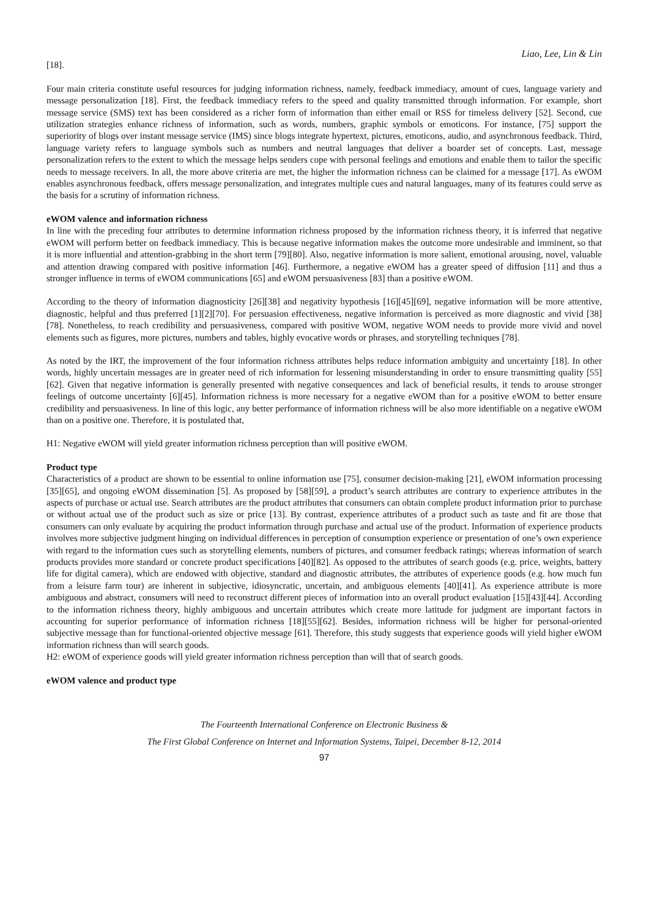Liao, Lee, Lin & Lin
[18].
Four main criteria constitute useful resources for judging information richness, namely, feedback immediacy, amount of cues, language variety and message personalization [18]. First, the feedback immediacy refers to the speed and quality transmitted through information. For example, short message service (SMS) text has been considered as a richer form of information than either email or RSS for timeless delivery [52]. Second, cue utilization strategies enhance richness of information, such as words, numbers, graphic symbols or emoticons. For instance, [75] support the superiority of blogs over instant message service (IMS) since blogs integrate hypertext, pictures, emoticons, audio, and asynchronous feedback. Third, language variety refers to language symbols such as numbers and neutral languages that deliver a boarder set of concepts. Last, message personalization refers to the extent to which the message helps senders cope with personal feelings and emotions and enable them to tailor the specific needs to message receivers. In all, the more above criteria are met, the higher the information richness can be claimed for a message [17]. As eWOM enables asynchronous feedback, offers message personalization, and integrates multiple cues and natural languages, many of its features could serve as the basis for a scrutiny of information richness.
eWOM valence and information richness
In line with the preceding four attributes to determine information richness proposed by the information richness theory, it is inferred that negative eWOM will perform better on feedback immediacy. This is because negative information makes the outcome more undesirable and imminent, so that it is more influential and attention-grabbing in the short term [79][80]. Also, negative information is more salient, emotional arousing, novel, valuable and attention drawing compared with positive information [46]. Furthermore, a negative eWOM has a greater speed of diffusion [11] and thus a stronger influence in terms of eWOM communications [65] and eWOM persuasiveness [83] than a positive eWOM.
According to the theory of information diagnosticity [26][38] and negativity hypothesis [16][45][69], negative information will be more attentive, diagnostic, helpful and thus preferred [1][2][70]. For persuasion effectiveness, negative information is perceived as more diagnostic and vivid [38][78]. Nonetheless, to reach credibility and persuasiveness, compared with positive WOM, negative WOM needs to provide more vivid and novel elements such as figures, more pictures, numbers and tables, highly evocative words or phrases, and storytelling techniques [78].
As noted by the IRT, the improvement of the four information richness attributes helps reduce information ambiguity and uncertainty [18]. In other words, highly uncertain messages are in greater need of rich information for lessening misunderstanding in order to ensure transmitting quality [55][62]. Given that negative information is generally presented with negative consequences and lack of beneficial results, it tends to arouse stronger feelings of outcome uncertainty [6][45]. Information richness is more necessary for a negative eWOM than for a positive eWOM to better ensure credibility and persuasiveness. In line of this logic, any better performance of information richness will be also more identifiable on a negative eWOM than on a positive one. Therefore, it is postulated that,
H1: Negative eWOM will yield greater information richness perception than will positive eWOM.
Product type
Characteristics of a product are shown to be essential to online information use [75], consumer decision-making [21], eWOM information processing [35][65], and ongoing eWOM dissemination [5]. As proposed by [58][59], a product’s search attributes are contrary to experience attributes in the aspects of purchase or actual use. Search attributes are the product attributes that consumers can obtain complete product information prior to purchase or without actual use of the product such as size or price [13]. By contrast, experience attributes of a product such as taste and fit are those that consumers can only evaluate by acquiring the product information through purchase and actual use of the product. Information of experience products involves more subjective judgment hinging on individual differences in perception of consumption experience or presentation of one’s own experience with regard to the information cues such as storytelling elements, numbers of pictures, and consumer feedback ratings; whereas information of search products provides more standard or concrete product specifications [40][82]. As opposed to the attributes of search goods (e.g. price, weights, battery life for digital camera), which are endowed with objective, standard and diagnostic attributes, the attributes of experience goods (e.g. how much fun from a leisure farm tour) are inherent in subjective, idiosyncratic, uncertain, and ambiguous elements [40][41]. As experience attribute is more ambiguous and abstract, consumers will need to reconstruct different pieces of information into an overall product evaluation [15][43][44]. According to the information richness theory, highly ambiguous and uncertain attributes which create more latitude for judgment are important factors in accounting for superior performance of information richness [18][55][62]. Besides, information richness will be higher for personal-oriented subjective message than for functional-oriented objective message [61]. Therefore, this study suggests that experience goods will yield higher eWOM information richness than will search goods.
H2: eWOM of experience goods will yield greater information richness perception than will that of search goods.
eWOM valence and product type
The Fourteenth International Conference on Electronic Business &
The First Global Conference on Internet and Information Systems, Taipei, December 8-12, 2014
97